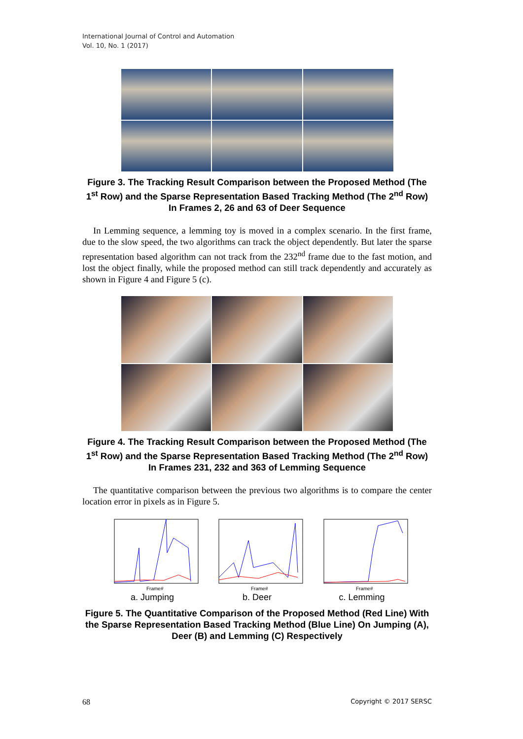International Journal of Control and Automation
Vol. 10, No. 1 (2017)
Figure 3. The Tracking Result Comparison between the Proposed Method (The 1<sup>st</sup> Row) and the Sparse Representation Based Tracking Method (The 2<sup>nd</sup> Row) In Frames 2, 26 and 63 of Deer Sequence
In Lemming sequence, a lemming toy is moved in a complex scenario. In the first frame, due to the slow speed, the two algorithms can track the object dependently. But later the sparse representation based algorithm can not track from the 232<sup>nd</sup> frame due to the fast motion, and lost the object finally, while the proposed method can still track dependently and accurately as shown in Figure 4 and Figure 5 (c).
Figure 4. The Tracking Result Comparison between the Proposed Method (The 1<sup>st</sup> Row) and the Sparse Representation Based Tracking Method (The 2<sup>nd</sup> Row) In Frames 231, 232 and 363 of Lemming Sequence
The quantitative comparison between the previous two algorithms is to compare the center location error in pixels as in Figure 5.
Frame#
a. Jumping
Frame#
b. Deer
Frame#
c. Lemming
Figure 5. The Quantitative Comparison of the Proposed Method (Red Line) With the Sparse Representation Based Tracking Method (Blue Line) On Jumping (A), Deer (B) and Lemming (C) Respectively
68 Copyright © 2017 SERSC